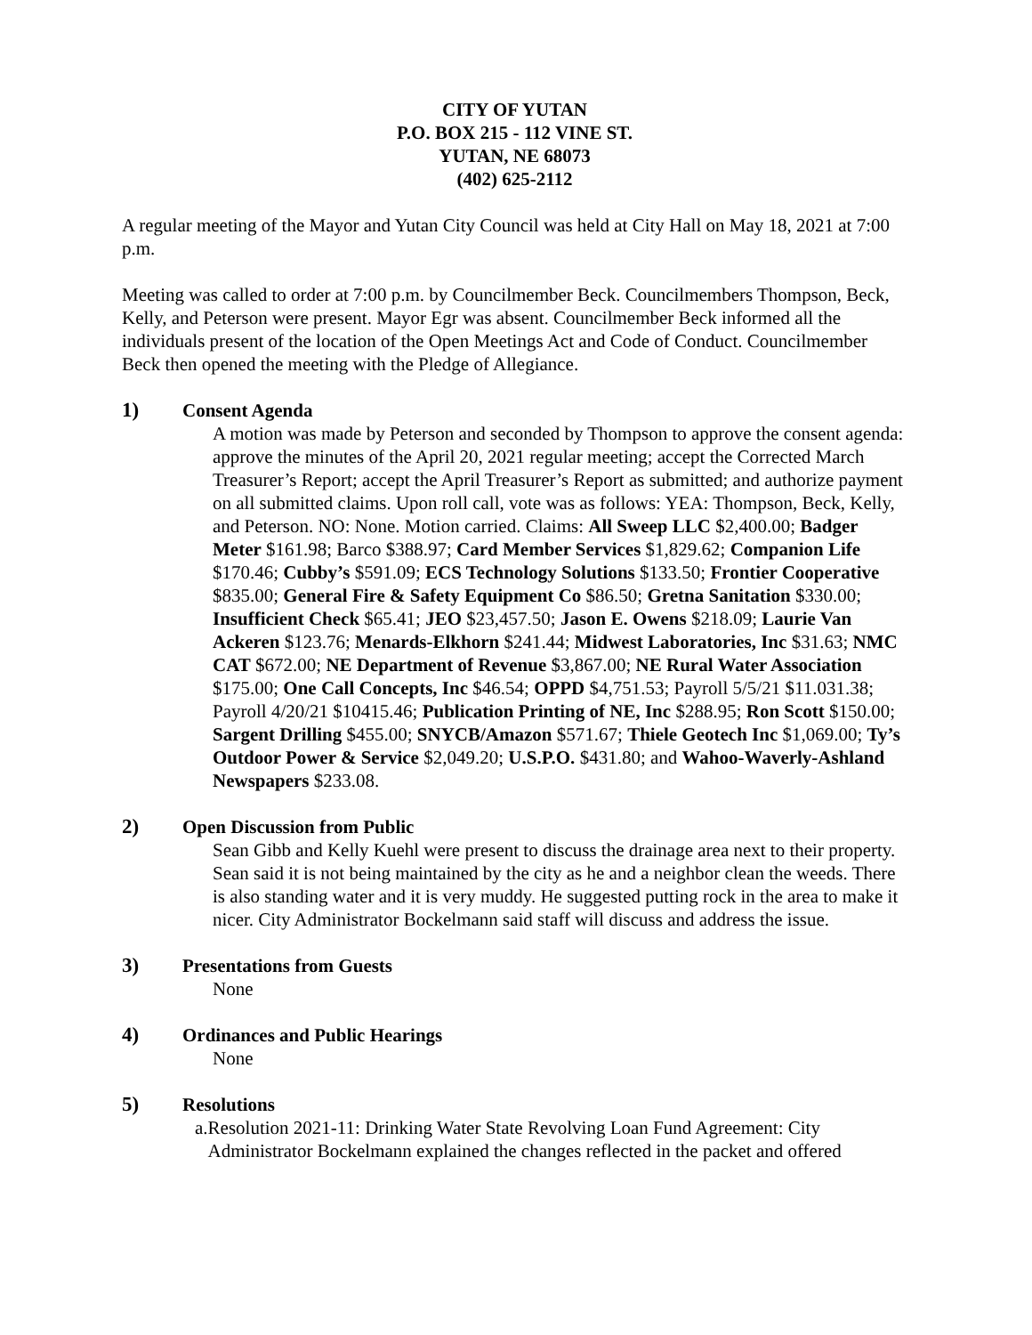CITY OF YUTAN
P.O. BOX 215 - 112 VINE ST.
YUTAN, NE 68073
(402) 625-2112
A regular meeting of the Mayor and Yutan City Council was held at City Hall on May 18, 2021 at 7:00 p.m.
Meeting was called to order at 7:00 p.m. by Councilmember Beck. Councilmembers Thompson, Beck, Kelly, and Peterson were present. Mayor Egr was absent. Councilmember Beck informed all the individuals present of the location of the Open Meetings Act and Code of Conduct. Councilmember Beck then opened the meeting with the Pledge of Allegiance.
1) Consent Agenda
A motion was made by Peterson and seconded by Thompson to approve the consent agenda: approve the minutes of the April 20, 2021 regular meeting; accept the Corrected March Treasurer’s Report; accept the April Treasurer’s Report as submitted; and authorize payment on all submitted claims. Upon roll call, vote was as follows: YEA: Thompson, Beck, Kelly, and Peterson. NO: None. Motion carried. Claims: All Sweep LLC $2,400.00; Badger Meter $161.98; Barco $388.97; Card Member Services $1,829.62; Companion Life $170.46; Cubby’s $591.09; ECS Technology Solutions $133.50; Frontier Cooperative $835.00; General Fire & Safety Equipment Co $86.50; Gretna Sanitation $330.00; Insufficient Check $65.41; JEO $23,457.50; Jason E. Owens $218.09; Laurie Van Ackeren $123.76; Menards-Elkhorn $241.44; Midwest Laboratories, Inc $31.63; NMC CAT $672.00; NE Department of Revenue $3,867.00; NE Rural Water Association $175.00; One Call Concepts, Inc $46.54; OPPD $4,751.53; Payroll 5/5/21 $11.031.38; Payroll 4/20/21 $10415.46; Publication Printing of NE, Inc $288.95; Ron Scott $150.00; Sargent Drilling $455.00; SNYCB/Amazon $571.67; Thiele Geotech Inc $1,069.00; Ty’s Outdoor Power & Service $2,049.20; U.S.P.O. $431.80; and Wahoo-Waverly-Ashland Newspapers $233.08.
2) Open Discussion from Public
Sean Gibb and Kelly Kuehl were present to discuss the drainage area next to their property. Sean said it is not being maintained by the city as he and a neighbor clean the weeds. There is also standing water and it is very muddy. He suggested putting rock in the area to make it nicer. City Administrator Bockelmann said staff will discuss and address the issue.
3) Presentations from Guests
None
4) Ordinances and Public Hearings
None
5) Resolutions
a. Resolution 2021-11: Drinking Water State Revolving Loan Fund Agreement: City Administrator Bockelmann explained the changes reflected in the packet and offered